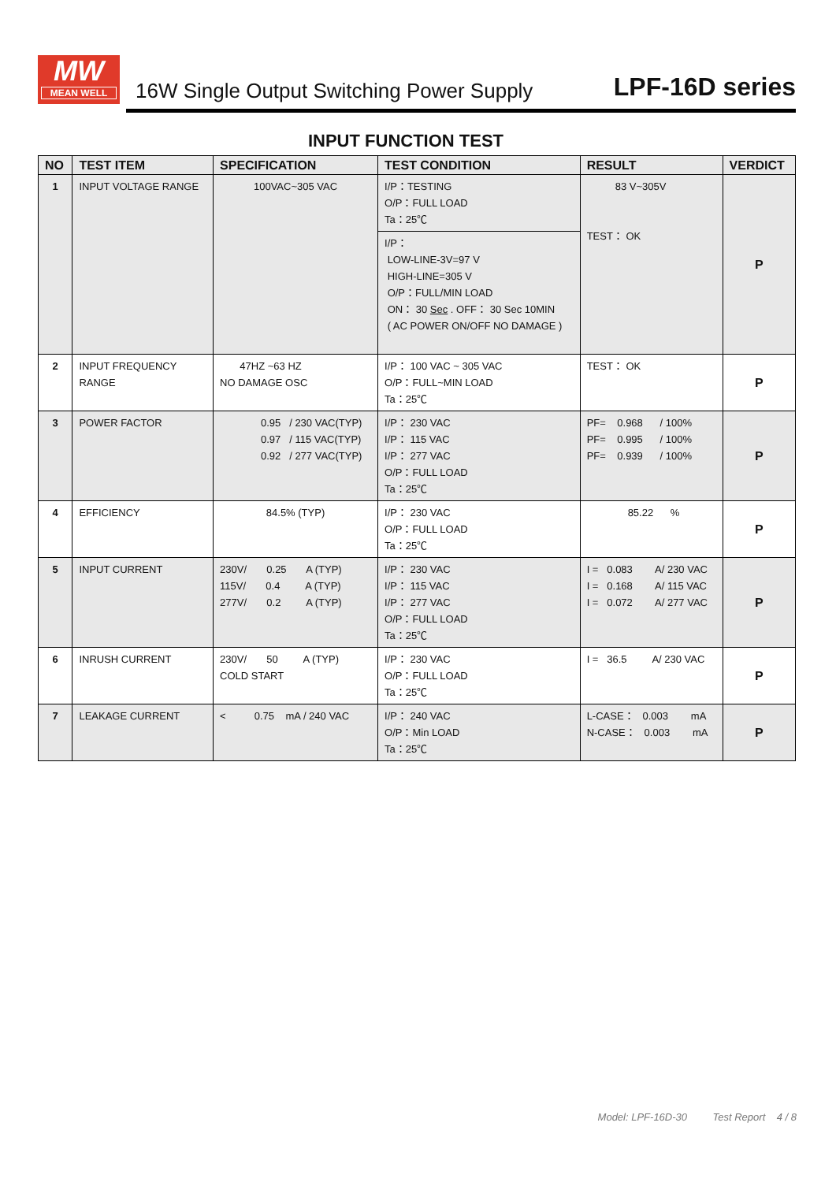MW
MEAN WELL
16W Single Output Switching Power Supply
LPF-16D series
INPUT FUNCTION TEST
| NO | TEST ITEM | SPECIFICATION | TEST CONDITION | RESULT | VERDICT |
| --- | --- | --- | --- | --- | --- |
| 1 | INPUT VOLTAGE RANGE | 100VAC~305 VAC | I/P：TESTING O/P：FULL LOAD Ta：25℃ | 83 V~305V TEST： OK | P |
| | | | I/P： LOW-LINE-3V=97 V HIGH-LINE=305 V O/P：FULL/MIN LOAD ON： 30 Sec . OFF： 30 Sec 10MIN ( AC POWER ON/OFF NO DAMAGE ) | | |
| 2 | INPUT FREQUENCY RANGE | 47HZ ~63 HZ NO DAMAGE OSC | I/P： 100 VAC ~ 305 VAC O/P：FULL~MIN LOAD Ta：25℃ | TEST： OK | P |
| 3 | POWER FACTOR | 0.95 / 230 VAC(TYP) 0.97 / 115 VAC(TYP) 0.92 / 277 VAC(TYP) | I/P： 230 VAC I/P： 115 VAC I/P： 277 VAC O/P：FULL LOAD Ta：25℃ | PF= 0.968 / 100% PF= 0.995 / 100% PF= 0.939 / 100% | P |
| 4 | EFFICIENCY | 84.5% (TYP) | I/P： 230 VAC O/P：FULL LOAD Ta：25℃ | 85.22 % | P |
| 5 | INPUT CURRENT | 230V/ 0.25 A (TYP) 115V/ 0.4 A (TYP) 277V/ 0.2 A (TYP) | I/P： 230 VAC I/P： 115 VAC I/P： 277 VAC O/P：FULL LOAD Ta：25℃ | I = 0.083 A/ 230 VAC I = 0.168 A/ 115 VAC I = 0.072 A/ 277 VAC | P |
| 6 | INRUSH CURRENT | 230V/ 50 A (TYP) COLD START | I/P： 230 VAC O/P：FULL LOAD Ta：25℃ | I = 36.5 A/ 230 VAC | P |
| 7 | LEAKAGE CURRENT | < 0.75 mA / 240 VAC | I/P： 240 VAC O/P：Min LOAD Ta：25℃ | L-CASE： 0.003 mA N-CASE： 0.003 mA | P |
Model: LPF-16D-30 Test Report 4 / 8